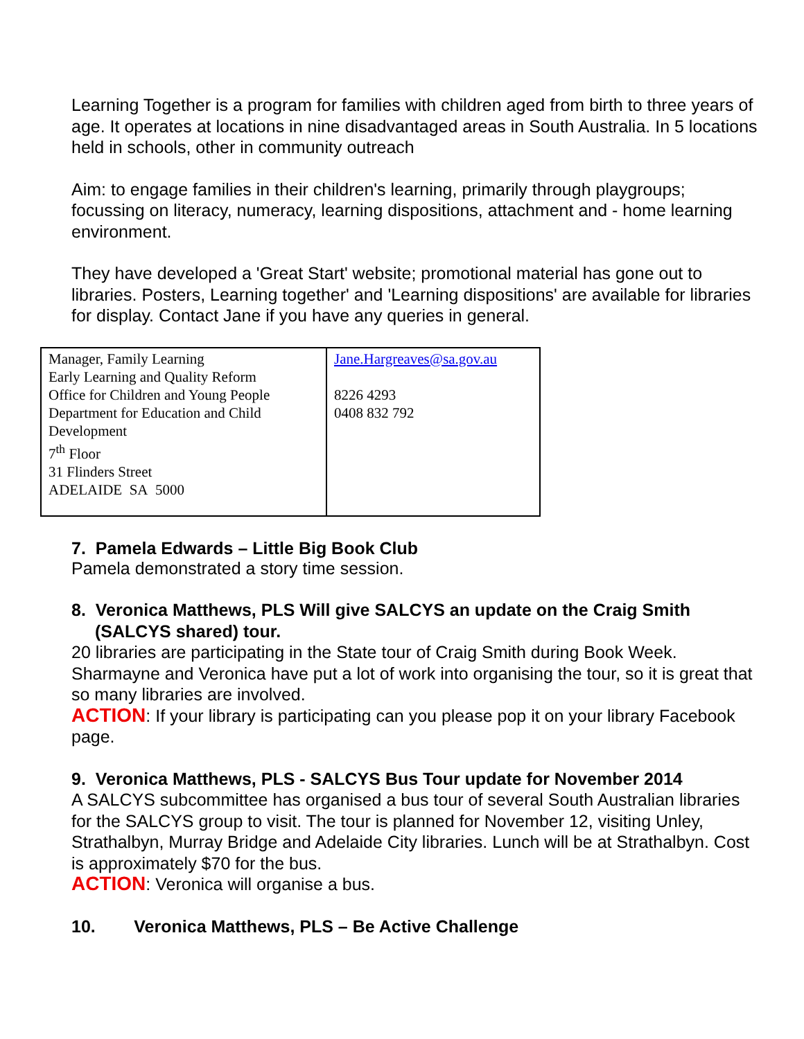Learning Together is a program for families with children aged from birth to three years of age. It operates at locations in nine disadvantaged areas in South Australia. In 5 locations held in schools, other in community outreach
Aim: to engage families in their children's learning, primarily through playgroups; focussing on literacy, numeracy, learning dispositions, attachment and - home learning environment.
They have developed a 'Great Start' website; promotional material has gone out to libraries. Posters, Learning together' and 'Learning dispositions' are available for libraries for display. Contact Jane if you have any queries in general.
| Manager, Family Learning Early Learning and Quality Reform Office for Children and Young People Department for Education and Child Development 7<sup>th</sup> Floor 31 Flinders Street ADELAIDE SA 5000 | Jane.Hargreaves@sa.gov.au 8226 4293 0408 832 792 |
7. Pamela Edwards – Little Big Book Club
Pamela demonstrated a story time session.
8. Veronica Matthews, PLS Will give SALCYS an update on the Craig Smith (SALCYS shared) tour.
20 libraries are participating in the State tour of Craig Smith during Book Week. Sharmayne and Veronica have put a lot of work into organising the tour, so it is great that so many libraries are involved.
ACTION: If your library is participating can you please pop it on your library Facebook page.
9. Veronica Matthews, PLS - SALCYS Bus Tour update for November 2014
A SALCYS subcommittee has organised a bus tour of several South Australian libraries for the SALCYS group to visit. The tour is planned for November 12, visiting Unley, Strathalbyn, Murray Bridge and Adelaide City libraries. Lunch will be at Strathalbyn. Cost is approximately $70 for the bus.
ACTION: Veronica will organise a bus.
10. Veronica Matthews, PLS – Be Active Challenge